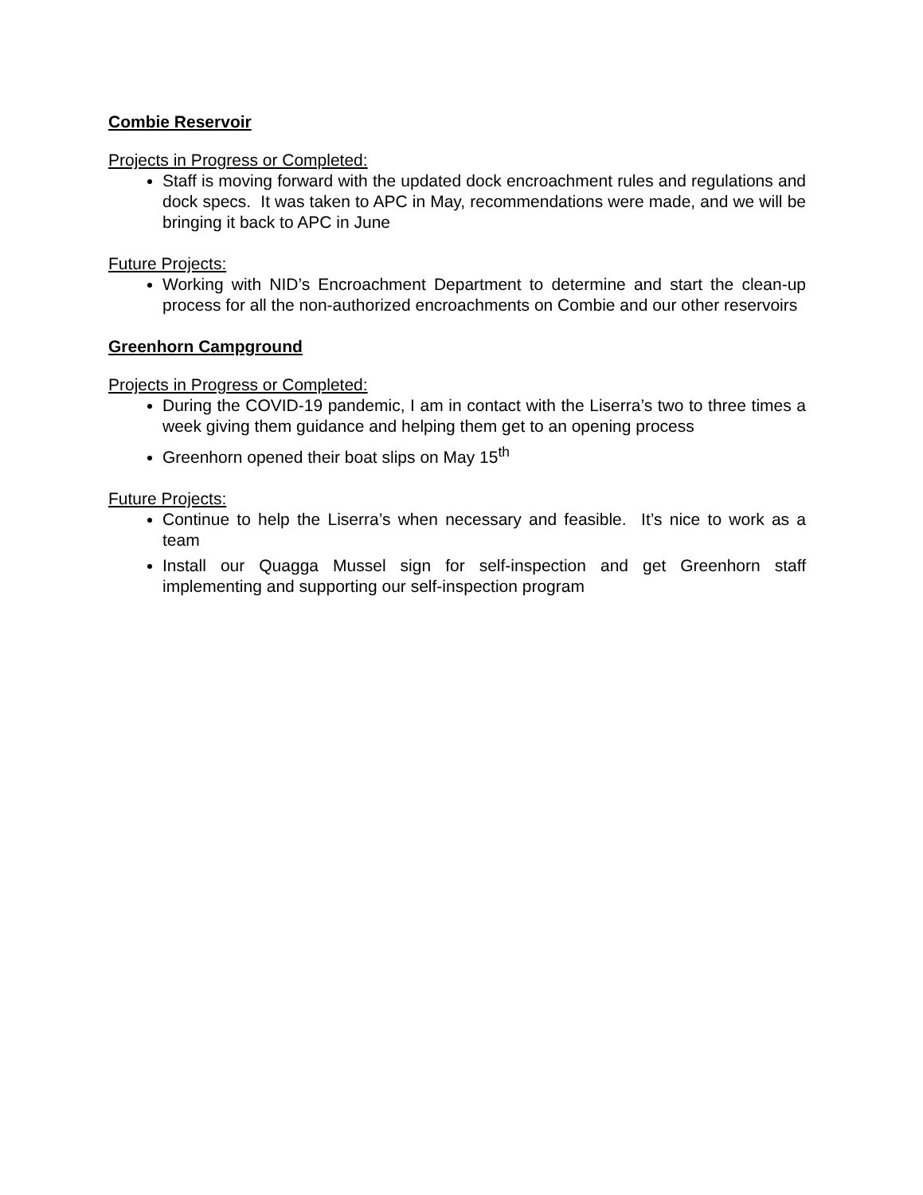Combie Reservoir
Projects in Progress or Completed:
Staff is moving forward with the updated dock encroachment rules and regulations and dock specs. It was taken to APC in May, recommendations were made, and we will be bringing it back to APC in June
Future Projects:
Working with NID’s Encroachment Department to determine and start the clean-up process for all the non-authorized encroachments on Combie and our other reservoirs
Greenhorn Campground
Projects in Progress or Completed:
During the COVID-19 pandemic, I am in contact with the Liserra’s two to three times a week giving them guidance and helping them get to an opening process
Greenhorn opened their boat slips on May 15<sup>th</sup>
Future Projects:
Continue to help the Liserra’s when necessary and feasible. It’s nice to work as a team
Install our Quagga Mussel sign for self-inspection and get Greenhorn staff implementing and supporting our self-inspection program